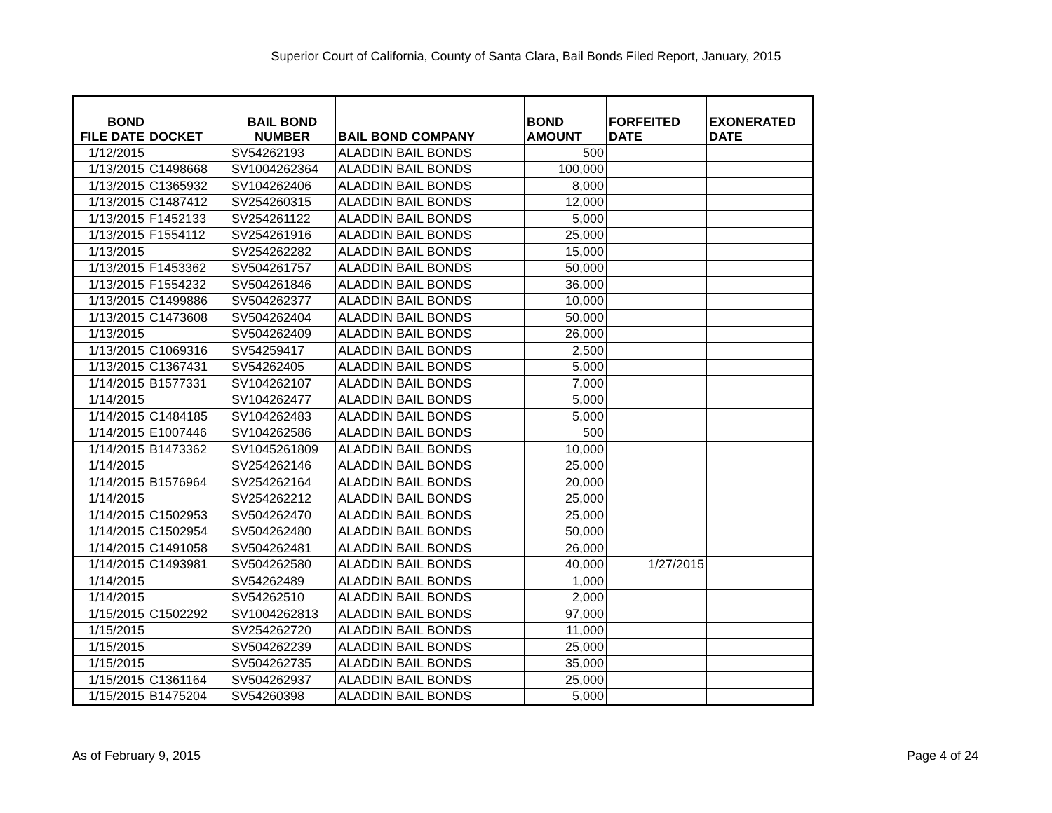Superior Court of California, County of Santa Clara, Bail Bonds Filed Report, January, 2015
| BOND FILE DATE | DOCKET | BAIL BOND NUMBER | BAIL BOND COMPANY | BOND AMOUNT | FORFEITED DATE | EXONERATED DATE |
| --- | --- | --- | --- | --- | --- | --- |
| 1/12/2015 | | SV54262193 | ALADDIN BAIL BONDS | 500 | | |
| 1/13/2015 | C1498668 | SV1004262364 | ALADDIN BAIL BONDS | 100,000 | | |
| 1/13/2015 | C1365932 | SV104262406 | ALADDIN BAIL BONDS | 8,000 | | |
| 1/13/2015 | C1487412 | SV254260315 | ALADDIN BAIL BONDS | 12,000 | | |
| 1/13/2015 | F1452133 | SV254261122 | ALADDIN BAIL BONDS | 5,000 | | |
| 1/13/2015 | F1554112 | SV254261916 | ALADDIN BAIL BONDS | 25,000 | | |
| 1/13/2015 | | SV254262282 | ALADDIN BAIL BONDS | 15,000 | | |
| 1/13/2015 | F1453362 | SV504261757 | ALADDIN BAIL BONDS | 50,000 | | |
| 1/13/2015 | F1554232 | SV504261846 | ALADDIN BAIL BONDS | 36,000 | | |
| 1/13/2015 | C1499886 | SV504262377 | ALADDIN BAIL BONDS | 10,000 | | |
| 1/13/2015 | C1473608 | SV504262404 | ALADDIN BAIL BONDS | 50,000 | | |
| 1/13/2015 | | SV504262409 | ALADDIN BAIL BONDS | 26,000 | | |
| 1/13/2015 | C1069316 | SV54259417 | ALADDIN BAIL BONDS | 2,500 | | |
| 1/13/2015 | C1367431 | SV54262405 | ALADDIN BAIL BONDS | 5,000 | | |
| 1/14/2015 | B1577331 | SV104262107 | ALADDIN BAIL BONDS | 7,000 | | |
| 1/14/2015 | | SV104262477 | ALADDIN BAIL BONDS | 5,000 | | |
| 1/14/2015 | C1484185 | SV104262483 | ALADDIN BAIL BONDS | 5,000 | | |
| 1/14/2015 | E1007446 | SV104262586 | ALADDIN BAIL BONDS | 500 | | |
| 1/14/2015 | B1473362 | SV1045261809 | ALADDIN BAIL BONDS | 10,000 | | |
| 1/14/2015 | | SV254262146 | ALADDIN BAIL BONDS | 25,000 | | |
| 1/14/2015 | B1576964 | SV254262164 | ALADDIN BAIL BONDS | 20,000 | | |
| 1/14/2015 | | SV254262212 | ALADDIN BAIL BONDS | 25,000 | | |
| 1/14/2015 | C1502953 | SV504262470 | ALADDIN BAIL BONDS | 25,000 | | |
| 1/14/2015 | C1502954 | SV504262480 | ALADDIN BAIL BONDS | 50,000 | | |
| 1/14/2015 | C1491058 | SV504262481 | ALADDIN BAIL BONDS | 26,000 | | |
| 1/14/2015 | C1493981 | SV504262580 | ALADDIN BAIL BONDS | 40,000 | 1/27/2015 | |
| 1/14/2015 | | SV54262489 | ALADDIN BAIL BONDS | 1,000 | | |
| 1/14/2015 | | SV54262510 | ALADDIN BAIL BONDS | 2,000 | | |
| 1/15/2015 | C1502292 | SV1004262813 | ALADDIN BAIL BONDS | 97,000 | | |
| 1/15/2015 | | SV254262720 | ALADDIN BAIL BONDS | 11,000 | | |
| 1/15/2015 | | SV504262239 | ALADDIN BAIL BONDS | 25,000 | | |
| 1/15/2015 | | SV504262735 | ALADDIN BAIL BONDS | 35,000 | | |
| 1/15/2015 | C1361164 | SV504262937 | ALADDIN BAIL BONDS | 25,000 | | |
| 1/15/2015 | B1475204 | SV54260398 | ALADDIN BAIL BONDS | 5,000 | | |
As of February 9, 2015 Page 4 of 24